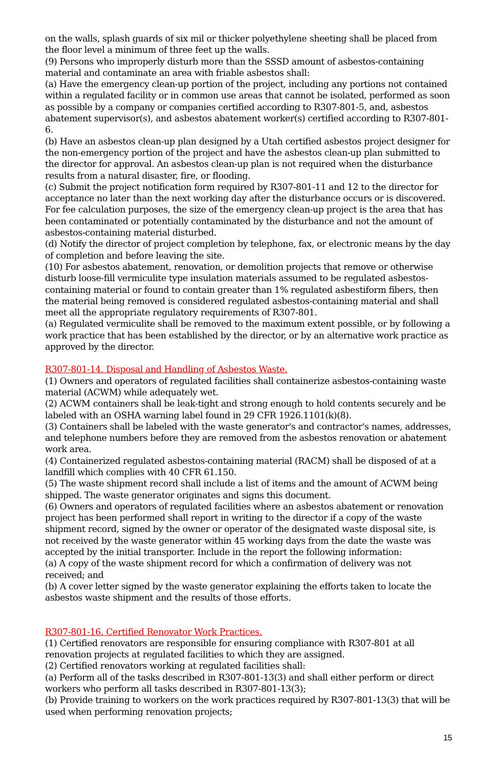on the walls, splash guards of six mil or thicker polyethylene sheeting shall be placed from the floor level a minimum of three feet up the walls.
(9) Persons who improperly disturb more than the SSSD amount of asbestos-containing material and contaminate an area with friable asbestos shall:
(a) Have the emergency clean-up portion of the project, including any portions not contained within a regulated facility or in common use areas that cannot be isolated, performed as soon as possible by a company or companies certified according to R307-801-5, and, asbestos abatement supervisor(s), and asbestos abatement worker(s) certified according to R307-801-6.
(b) Have an asbestos clean-up plan designed by a Utah certified asbestos project designer for the non-emergency portion of the project and have the asbestos clean-up plan submitted to the director for approval. An asbestos clean-up plan is not required when the disturbance results from a natural disaster, fire, or flooding.
(c) Submit the project notification form required by R307-801-11 and 12 to the director for acceptance no later than the next working day after the disturbance occurs or is discovered. For fee calculation purposes, the size of the emergency clean-up project is the area that has been contaminated or potentially contaminated by the disturbance and not the amount of asbestos-containing material disturbed.
(d) Notify the director of project completion by telephone, fax, or electronic means by the day of completion and before leaving the site.
(10) For asbestos abatement, renovation, or demolition projects that remove or otherwise disturb loose-fill vermiculite type insulation materials assumed to be regulated asbestos-containing material or found to contain greater than 1% regulated asbestiform fibers, then the material being removed is considered regulated asbestos-containing material and shall meet all the appropriate regulatory requirements of R307-801.
(a) Regulated vermiculite shall be removed to the maximum extent possible, or by following a work practice that has been established by the director, or by an alternative work practice as approved by the director.
R307-801-14. Disposal and Handling of Asbestos Waste.
(1) Owners and operators of regulated facilities shall containerize asbestos-containing waste material (ACWM) while adequately wet.
(2) ACWM containers shall be leak-tight and strong enough to hold contents securely and be labeled with an OSHA warning label found in 29 CFR 1926.1101(k)(8).
(3) Containers shall be labeled with the waste generator's and contractor's names, addresses, and telephone numbers before they are removed from the asbestos renovation or abatement work area.
(4) Containerized regulated asbestos-containing material (RACM) shall be disposed of at a landfill which complies with 40 CFR 61.150.
(5) The waste shipment record shall include a list of items and the amount of ACWM being shipped. The waste generator originates and signs this document.
(6) Owners and operators of regulated facilities where an asbestos abatement or renovation project has been performed shall report in writing to the director if a copy of the waste shipment record, signed by the owner or operator of the designated waste disposal site, is not received by the waste generator within 45 working days from the date the waste was accepted by the initial transporter. Include in the report the following information:
(a) A copy of the waste shipment record for which a confirmation of delivery was not received; and
(b) A cover letter signed by the waste generator explaining the efforts taken to locate the asbestos waste shipment and the results of those efforts.
R307-801-16. Certified Renovator Work Practices.
(1) Certified renovators are responsible for ensuring compliance with R307-801 at all renovation projects at regulated facilities to which they are assigned.
(2) Certified renovators working at regulated facilities shall:
(a) Perform all of the tasks described in R307-801-13(3) and shall either perform or direct workers who perform all tasks described in R307-801-13(3);
(b) Provide training to workers on the work practices required by R307-801-13(3) that will be used when performing renovation projects;
15